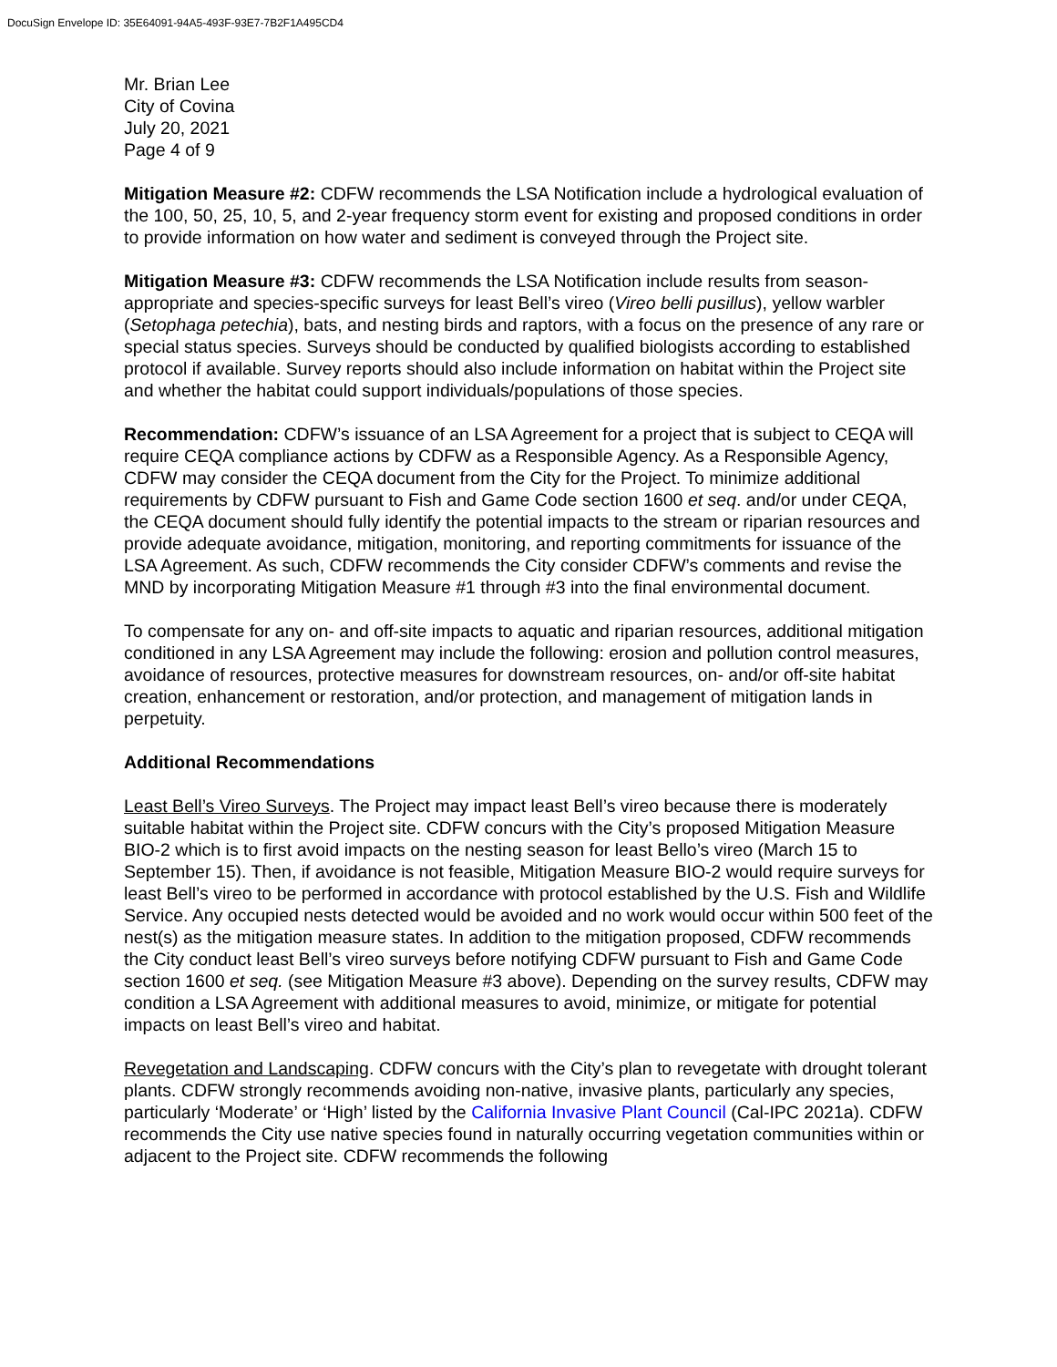DocuSign Envelope ID: 35E64091-94A5-493F-93E7-7B2F1A495CD4
Mr. Brian Lee
City of Covina
July 20, 2021
Page 4 of 9
Mitigation Measure #2: CDFW recommends the LSA Notification include a hydrological evaluation of the 100, 50, 25, 10, 5, and 2-year frequency storm event for existing and proposed conditions in order to provide information on how water and sediment is conveyed through the Project site.
Mitigation Measure #3: CDFW recommends the LSA Notification include results from season-appropriate and species-specific surveys for least Bell’s vireo (Vireo belli pusillus), yellow warbler (Setophaga petechia), bats, and nesting birds and raptors, with a focus on the presence of any rare or special status species. Surveys should be conducted by qualified biologists according to established protocol if available. Survey reports should also include information on habitat within the Project site and whether the habitat could support individuals/populations of those species.
Recommendation: CDFW’s issuance of an LSA Agreement for a project that is subject to CEQA will require CEQA compliance actions by CDFW as a Responsible Agency. As a Responsible Agency, CDFW may consider the CEQA document from the City for the Project. To minimize additional requirements by CDFW pursuant to Fish and Game Code section 1600 et seq. and/or under CEQA, the CEQA document should fully identify the potential impacts to the stream or riparian resources and provide adequate avoidance, mitigation, monitoring, and reporting commitments for issuance of the LSA Agreement. As such, CDFW recommends the City consider CDFW’s comments and revise the MND by incorporating Mitigation Measure #1 through #3 into the final environmental document.
To compensate for any on- and off-site impacts to aquatic and riparian resources, additional mitigation conditioned in any LSA Agreement may include the following: erosion and pollution control measures, avoidance of resources, protective measures for downstream resources, on- and/or off-site habitat creation, enhancement or restoration, and/or protection, and management of mitigation lands in perpetuity.
Additional Recommendations
Least Bell’s Vireo Surveys. The Project may impact least Bell’s vireo because there is moderately suitable habitat within the Project site. CDFW concurs with the City’s proposed Mitigation Measure BIO-2 which is to first avoid impacts on the nesting season for least Bello’s vireo (March 15 to September 15). Then, if avoidance is not feasible, Mitigation Measure BIO-2 would require surveys for least Bell’s vireo to be performed in accordance with protocol established by the U.S. Fish and Wildlife Service. Any occupied nests detected would be avoided and no work would occur within 500 feet of the nest(s) as the mitigation measure states. In addition to the mitigation proposed, CDFW recommends the City conduct least Bell’s vireo surveys before notifying CDFW pursuant to Fish and Game Code section 1600 et seq. (see Mitigation Measure #3 above). Depending on the survey results, CDFW may condition a LSA Agreement with additional measures to avoid, minimize, or mitigate for potential impacts on least Bell’s vireo and habitat.
Revegetation and Landscaping. CDFW concurs with the City’s plan to revegetate with drought tolerant plants. CDFW strongly recommends avoiding non-native, invasive plants, particularly any species, particularly ‘Moderate’ or ‘High’ listed by the California Invasive Plant Council (Cal-IPC 2021a). CDFW recommends the City use native species found in naturally occurring vegetation communities within or adjacent to the Project site. CDFW recommends the following